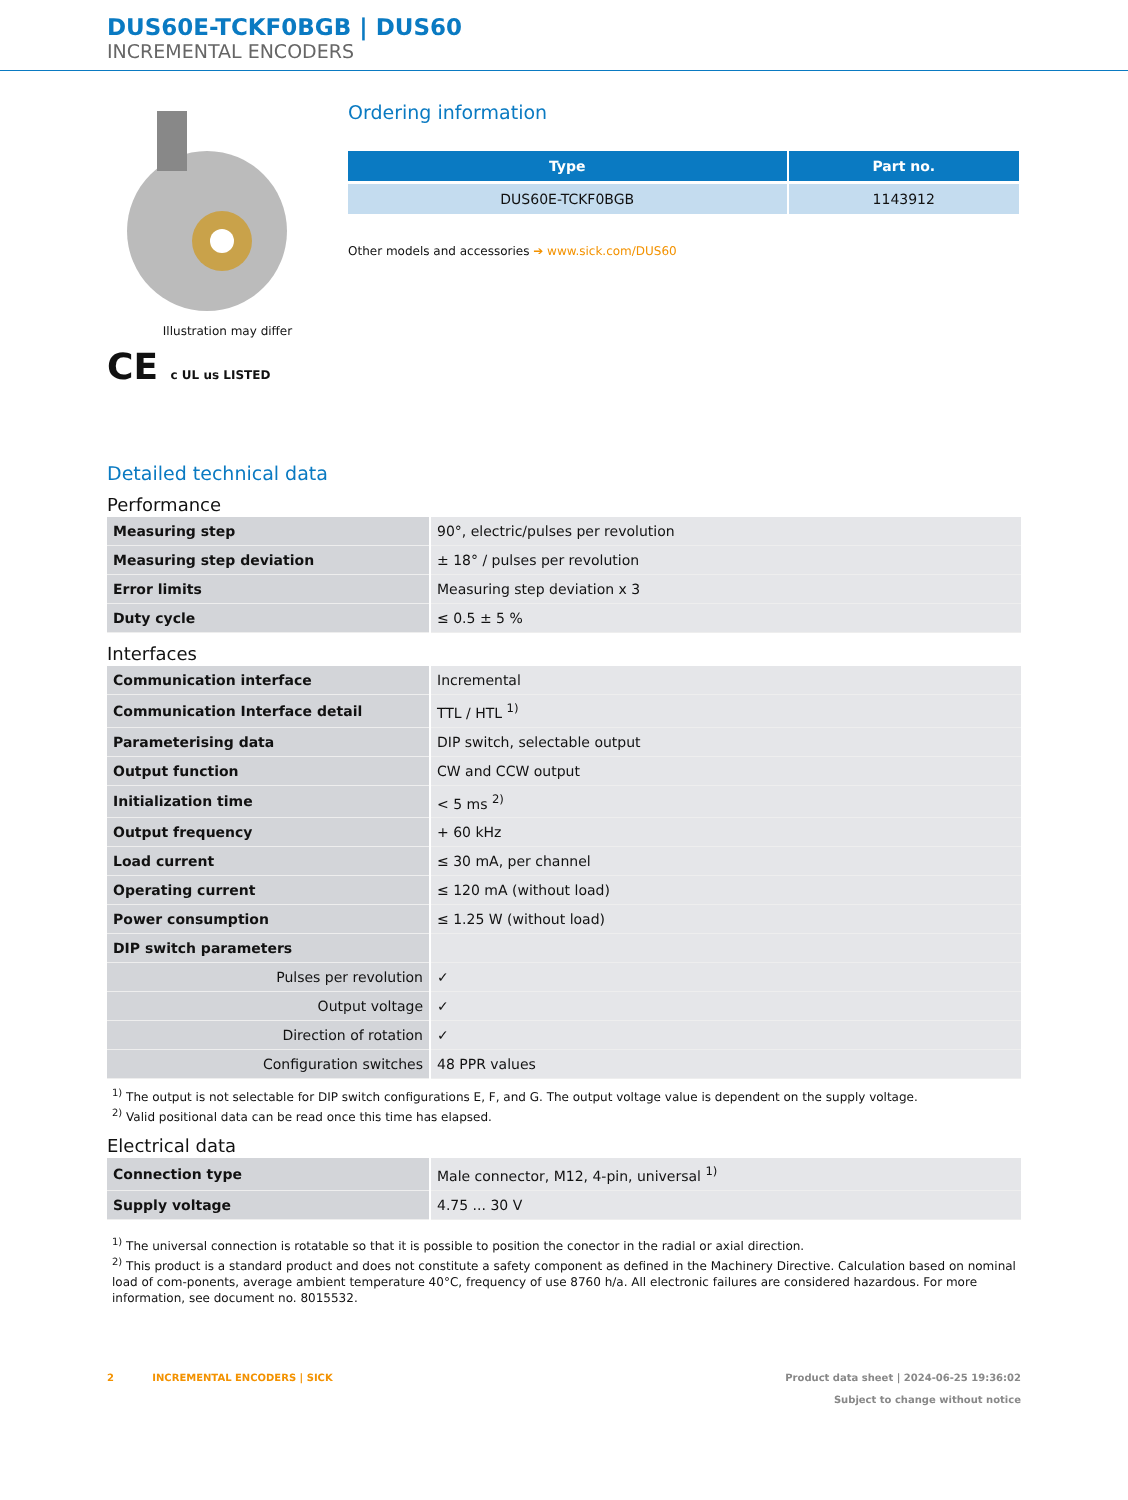DUS60E-TCKF0BGB | DUS60
INCREMENTAL ENCODERS
Illustration may differ
CE c UL us LISTED
Ordering information
| Type | Part no. |
| --- | --- |
| DUS60E-TCKF0BGB | 1143912 |
Other models and accessories ➔ www.sick.com/DUS60
Detailed technical data
Performance
| Measuring step | 90°, electric/pulses per revolution |
| Measuring step deviation | ± 18° / pulses per revolution |
| Error limits | Measuring step deviation x 3 |
| Duty cycle | ≤ 0.5 ± 5 % |
Interfaces
| Communication interface | Incremental |
| Communication Interface detail | TTL / HTL <sup>1)</sup> |
| Parameterising data | DIP switch, selectable output |
| Output function | CW and CCW output |
| Initialization time | < 5 ms <sup>2)</sup> |
| Output frequency | + 60 kHz |
| Load current | ≤ 30 mA, per channel |
| Operating current | ≤ 120 mA (without load) |
| Power consumption | ≤ 1.25 W (without load) |
| DIP switch parameters | |
| Pulses per revolution | ✓ |
| Output voltage | ✓ |
| Direction of rotation | ✓ |
| Configuration switches | 48 PPR values |
<sup>1)</sup> The output is not selectable for DIP switch configurations E, F, and G. The output voltage value is dependent on the supply voltage.
<sup>2)</sup> Valid positional data can be read once this time has elapsed.
Electrical data
| Connection type | Male connector, M12, 4-pin, universal <sup>1)</sup> |
| Supply voltage | 4.75 ... 30 V |
<sup>1)</sup> The universal connection is rotatable so that it is possible to position the conector in the radial or axial direction.
<sup>2)</sup> This product is a standard product and does not constitute a safety component as defined in the Machinery Directive. Calculation based on nominal load of com-ponents, average ambient temperature 40°C, frequency of use 8760 h/a. All electronic failures are considered hazardous. For more information, see document no. 8015532.
2 INCREMENTAL ENCODERS | SICK
Product data sheet | 2024-06-25 19:36:02
Subject to change without notice